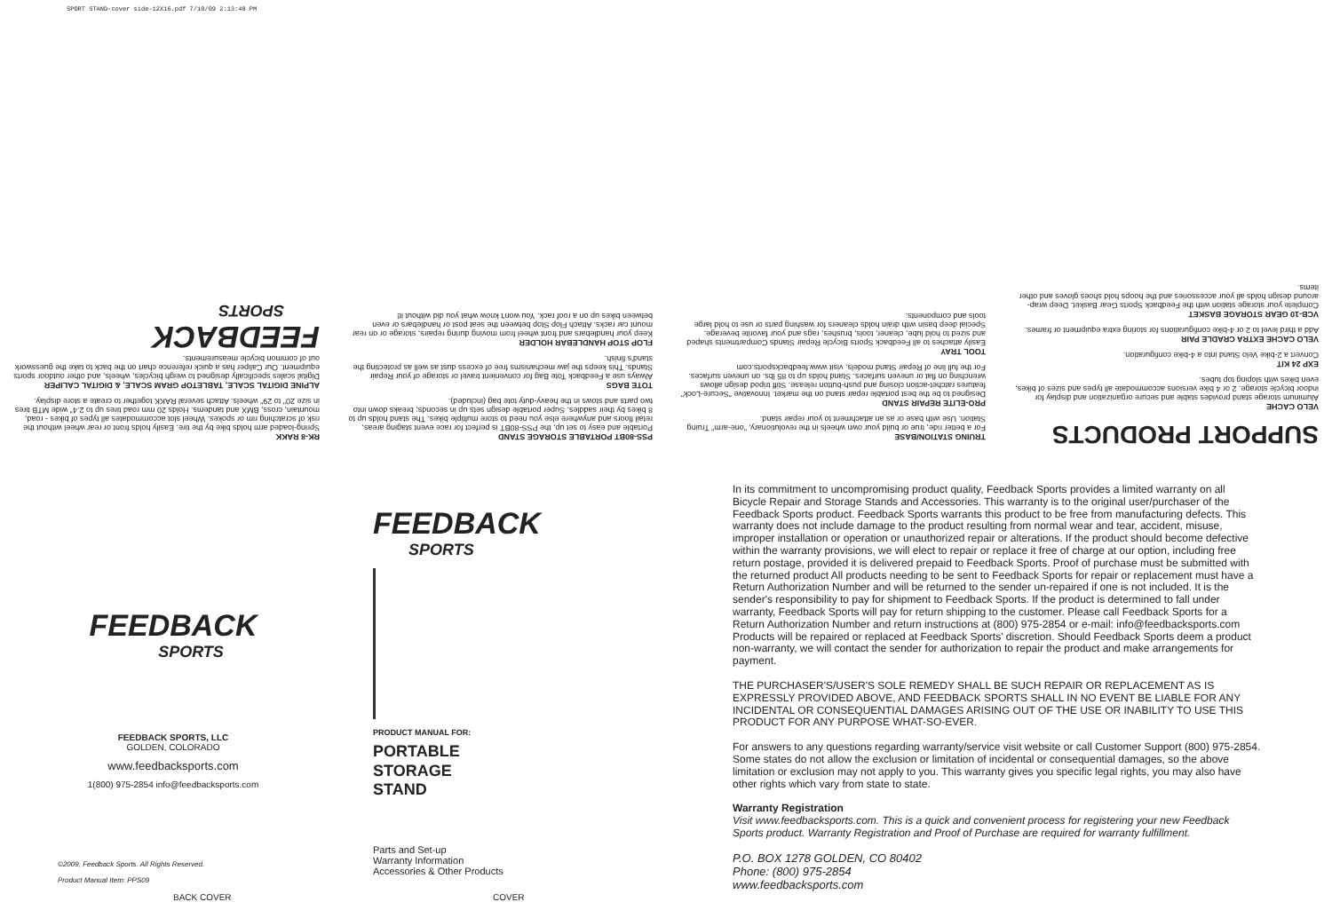SPORT STAND-cover side-12X16.pdf 7/10/09 2:13:48 PM
SUPPORT PRODUCTS
VELO CACHE
Aluminum storage stand provides stable and secure organization and display for indoor bicycle storage. 2 or 4 bike versions accommodate all types and sizes of bikes, even bikes with sloping top tubes.
EXP 24 KIT
Convert a 2-bike Velo Stand into a 4-bike configuration.
VELO CACHE EXTRA CRADLE PAIR
Add a third level to 2 or 4-bike configurations for storing extra equipment or frames.
VCB-10 GEAR STORAGE BASKET
Complete your storage station with the Feedback Sports Gear Basket. Deep wrap-around design holds all your accessories and the hoops hold shoes gloves and other items.
TRUING STATION/BASE
For a better ride, true or build your own wheels in the revolutionary, "one-arm" Truing Station. Use with base or as an attachment to your repair stand.
PRO-ELITE REPAIR STAND
Designed to be the best portable repair stand on the market. Innovative "Secure-Lock" features ratchet-action closing and push-button release. Stiff tripod design allows wrenching on flat or uneven surfaces. Stand holds up to 85 lbs. on uneven surfaces. For the full line of Repair Stand models, visit www.feedbacksports.com
TOOL TRAY
Easily attaches to all Feedback Sports Bicycle Repair Stands Compartments shaped and sized to hold lube, cleaner, tools, brushes, rags and your favorite beverage. Special deep basin with drain holds cleaners for washing parts or use to hold large tools and components.
PSS-80BT PORTABLE STORAGE STAND
Portable and easy to set up, the PSS-80BT is perfect for race event staging areas, retail floors and anywhere else you need to store multiple bikes. The stand holds up to 8 bikes by their saddles. Super portable design sets up in seconds; breaks down into two parts and stows in the heavy-duty tote bag (included).
TOTE BAGS
Always use a Feedback Tote Bag for convenient travel or storage of your Repair Stands. This keeps the jaw mechanisms free of excess dust as well as protecting the stand's finish.
FLOP STOP HANDLEBAR HOLDER
Keep your handlebars and front wheel from moving during repairs, storage or on rear mount car racks. Attach Flop Stop between the seat post or handlebars or even between bikes up on a roof rack. You won't know what you did without it!
RK-8 RAKK
Spring-loaded arm holds bike by the tire. Easily holds front or rear wheel without the risk of scratching rim or spokes. Wheel slot accommodates all types of bikes - road, mountain, cross, BMX and tandems. Holds 20 mm road tires up to 2.4" wide MTB tires in size 20" to 29" wheels. Attach several RAKK together to create a store display.
ALPINE DIGITAL SCALE, TABLETOP GRAM SCALE, & DIGITAL CALIPER
Digital scales specifically designed to weigh bicycles, wheels, and other outdoor sports equipment. Our Caliper has a quick reference chart on the back to take the guesswork out of common bicycle measurements.
FEEDBACK
SPORTS
FEEDBACK
SPORTS
FEEDBACK SPORTS, LLC
GOLDEN, COLORADO
www.feedbacksports.com
1(800) 975-2854 info@feedbacksports.com
©2009, Feedback Sports. All Rights Reserved.
Product Manual Item: PPS09
FEEDBACK
SPORTS
PRODUCT MANUAL FOR:
PORTABLE
STORAGE
STAND
Parts and Set-up
Warranty Information
Accessories & Other Products
In its commitment to uncompromising product quality, Feedback Sports provides a limited warranty on all Bicycle Repair and Storage Stands and Accessories. This warranty is to the original user/purchaser of the Feedback Sports product. Feedback Sports warrants this product to be free from manufacturing defects. This warranty does not include damage to the product resulting from normal wear and tear, accident, misuse, improper installation or operation or unauthorized repair or alterations. If the product should become defective within the warranty provisions, we will elect to repair or replace it free of charge at our option, including free return postage, provided it is delivered prepaid to Feedback Sports. Proof of purchase must be submitted with the returned product All products needing to be sent to Feedback Sports for repair or replacement must have a Return Authorization Number and will be returned to the sender un-repaired if one is not included. It is the sender's responsibility to pay for shipment to Feedback Sports. If the product is determined to fall under warranty, Feedback Sports will pay for return shipping to the customer. Please call Feedback Sports for a Return Authorization Number and return instructions at (800) 975-2854 or e-mail: info@feedbacksports.com Products will be repaired or replaced at Feedback Sports' discretion. Should Feedback Sports deem a product non-warranty, we will contact the sender for authorization to repair the product and make arrangements for payment.
THE PURCHASER'S/USER'S SOLE REMEDY SHALL BE SUCH REPAIR OR REPLACEMENT AS IS EXPRESSLY PROVIDED ABOVE, AND FEEDBACK SPORTS SHALL IN NO EVENT BE LIABLE FOR ANY INCIDENTAL OR CONSEQUENTIAL DAMAGES ARISING OUT OF THE USE OR INABILITY TO USE THIS PRODUCT FOR ANY PURPOSE WHAT-SO-EVER.
For answers to any questions regarding warranty/service visit website or call Customer Support (800) 975-2854. Some states do not allow the exclusion or limitation of incidental or consequential damages, so the above limitation or exclusion may not apply to you. This warranty gives you specific legal rights, you may also have other rights which vary from state to state.
Warranty Registration
Visit www.feedbacksports.com. This is a quick and convenient process for registering your new Feedback Sports product. Warranty Registration and Proof of Purchase are required for warranty fulfillment.
P.O. BOX 1278 GOLDEN, CO 80402
Phone: (800) 975-2854
www.feedbacksports.com
BACK COVER COVER